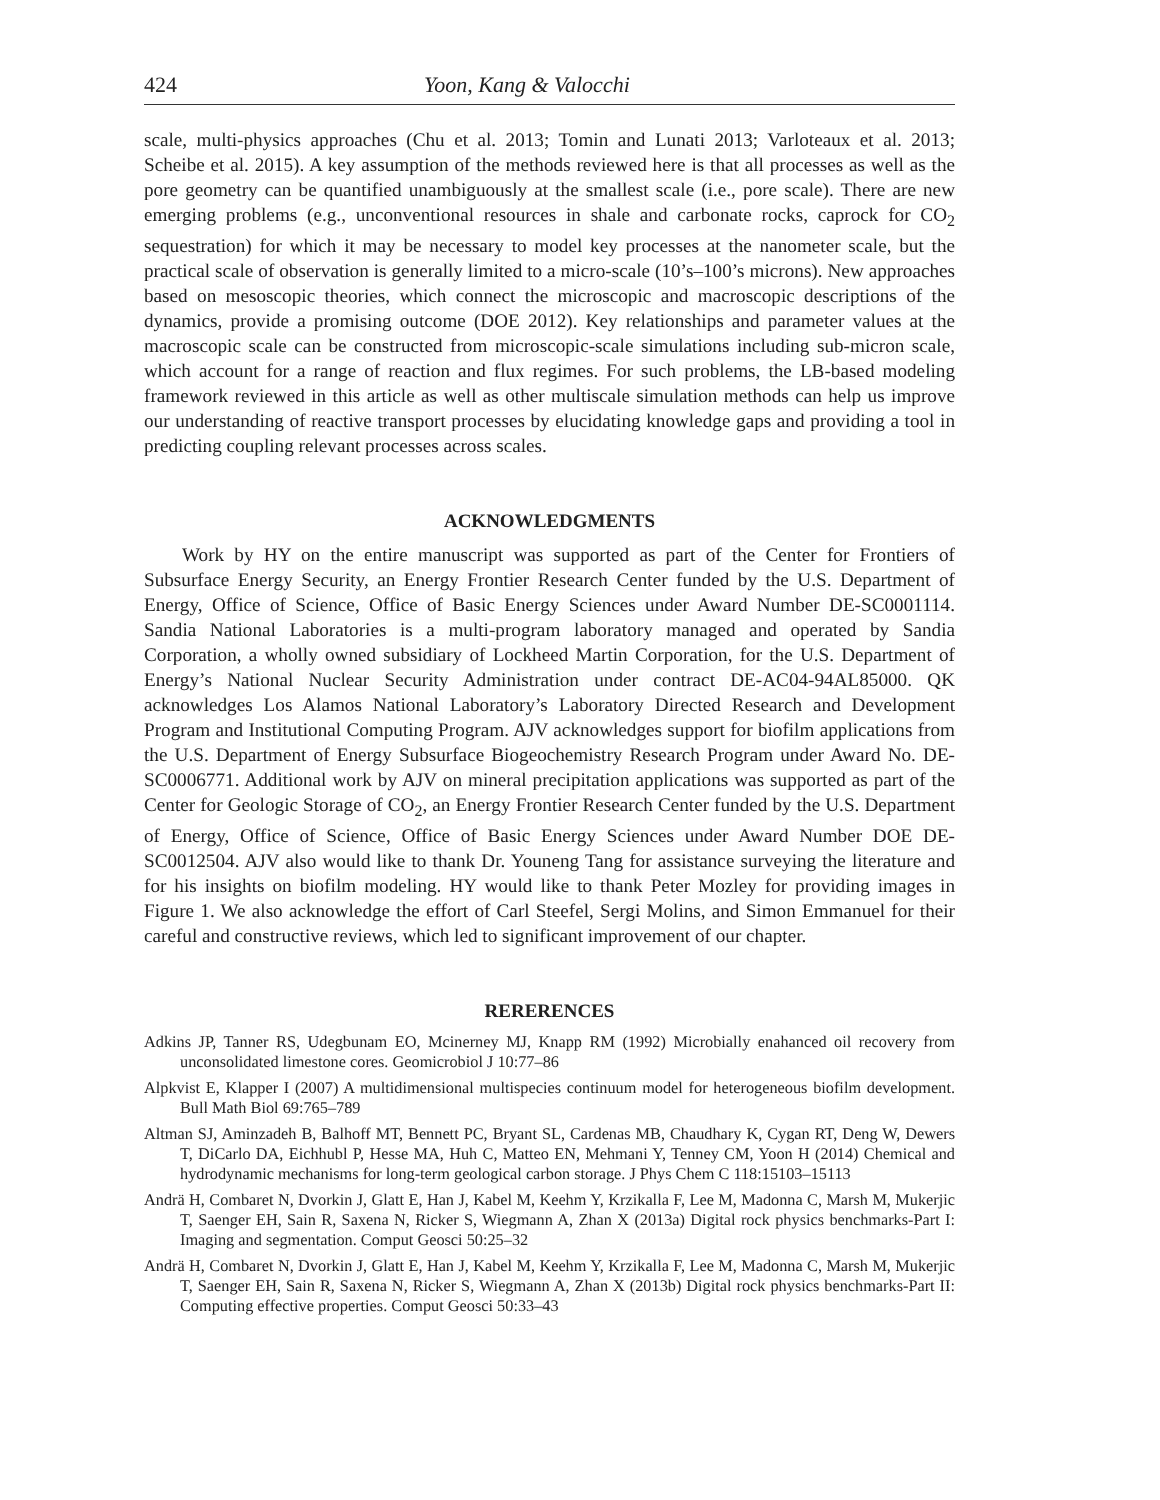424 Yoon, Kang & Valocchi
scale, multi-physics approaches (Chu et al. 2013; Tomin and Lunati 2013; Varloteaux et al. 2013; Scheibe et al. 2015). A key assumption of the methods reviewed here is that all processes as well as the pore geometry can be quantified unambiguously at the smallest scale (i.e., pore scale). There are new emerging problems (e.g., unconventional resources in shale and carbonate rocks, caprock for CO<sub>2</sub> sequestration) for which it may be necessary to model key processes at the nanometer scale, but the practical scale of observation is generally limited to a micro-scale (10’s–100’s microns). New approaches based on mesoscopic theories, which connect the microscopic and macroscopic descriptions of the dynamics, provide a promising outcome (DOE 2012). Key relationships and parameter values at the macroscopic scale can be constructed from microscopic-scale simulations including sub-micron scale, which account for a range of reaction and flux regimes. For such problems, the LB-based modeling framework reviewed in this article as well as other multiscale simulation methods can help us improve our understanding of reactive transport processes by elucidating knowledge gaps and providing a tool in predicting coupling relevant processes across scales.
ACKNOWLEDGMENTS
Work by HY on the entire manuscript was supported as part of the Center for Frontiers of Subsurface Energy Security, an Energy Frontier Research Center funded by the U.S. Department of Energy, Office of Science, Office of Basic Energy Sciences under Award Number DE-SC0001114. Sandia National Laboratories is a multi-program laboratory managed and operated by Sandia Corporation, a wholly owned subsidiary of Lockheed Martin Corporation, for the U.S. Department of Energy’s National Nuclear Security Administration under contract DE-AC04-94AL85000. QK acknowledges Los Alamos National Laboratory’s Laboratory Directed Research and Development Program and Institutional Computing Program. AJV acknowledges support for biofilm applications from the U.S. Department of Energy Subsurface Biogeochemistry Research Program under Award No. DE-SC0006771. Additional work by AJV on mineral precipitation applications was supported as part of the Center for Geologic Storage of CO<sub>2</sub>, an Energy Frontier Research Center funded by the U.S. Department of Energy, Office of Science, Office of Basic Energy Sciences under Award Number DOE DE-SC0012504. AJV also would like to thank Dr. Youneng Tang for assistance surveying the literature and for his insights on biofilm modeling. HY would like to thank Peter Mozley for providing images in Figure 1. We also acknowledge the effort of Carl Steefel, Sergi Molins, and Simon Emmanuel for their careful and constructive reviews, which led to significant improvement of our chapter.
RERERENCES
Adkins JP, Tanner RS, Udegbunam EO, Mcinerney MJ, Knapp RM (1992) Microbially enahanced oil recovery from unconsolidated limestone cores. Geomicrobiol J 10:77–86
Alpkvist E, Klapper I (2007) A multidimensional multispecies continuum model for heterogeneous biofilm development. Bull Math Biol 69:765–789
Altman SJ, Aminzadeh B, Balhoff MT, Bennett PC, Bryant SL, Cardenas MB, Chaudhary K, Cygan RT, Deng W, Dewers T, DiCarlo DA, Eichhubl P, Hesse MA, Huh C, Matteo EN, Mehmani Y, Tenney CM, Yoon H (2014) Chemical and hydrodynamic mechanisms for long-term geological carbon storage. J Phys Chem C 118:15103–15113
Andrä H, Combaret N, Dvorkin J, Glatt E, Han J, Kabel M, Keehm Y, Krzikalla F, Lee M, Madonna C, Marsh M, Mukerjic T, Saenger EH, Sain R, Saxena N, Ricker S, Wiegmann A, Zhan X (2013a) Digital rock physics benchmarks-Part I: Imaging and segmentation. Comput Geosci 50:25–32
Andrä H, Combaret N, Dvorkin J, Glatt E, Han J, Kabel M, Keehm Y, Krzikalla F, Lee M, Madonna C, Marsh M, Mukerjic T, Saenger EH, Sain R, Saxena N, Ricker S, Wiegmann A, Zhan X (2013b) Digital rock physics benchmarks-Part II: Computing effective properties. Comput Geosci 50:33–43